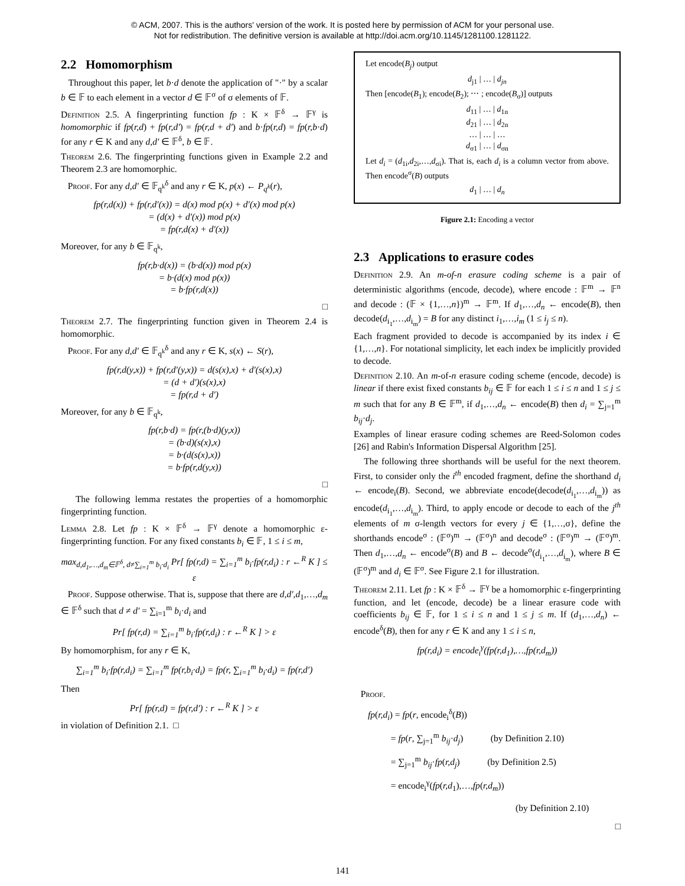© ACM, 2007. This is the authors' version of the work. It is posted here by permission of ACM for your personal use.
Not for redistribution. The definitive version is available at http://doi.acm.org/10.1145/1281100.1281122.
2.2 Homomorphism
Throughout this paper, let b·d denote the application of "·" by a scalar b ∈ 𝔽 to each element in a vector d ∈ 𝔽<sup>σ</sup> of σ elements of 𝔽.
Definition 2.5. A fingerprinting function fp : K × 𝔽<sup>δ</sup> → 𝔽<sup>γ</sup> is homomorphic if fp(r,d) + fp(r,d′) = fp(r,d + d′) and b·fp(r,d) = fp(r,b·d) for any r ∈ K and any d,d′ ∈ 𝔽<sup>δ</sup>, b ∈ 𝔽.
Theorem 2.6. The fingerprinting functions given in Example 2.2 and Theorem 2.3 are homomorphic.
Proof. For any d,d′ ∈ 𝔽<sub>q<sup>k</sup></sub><sup>δ</sup> and any r ∈ K, p(x) ← P<sub>q<sup>k</sup></sub>(r),
fp(r,d(x)) + fp(r,d′(x)) = d(x) mod p(x) + d′(x) mod p(x)
= (d(x) + d′(x)) mod p(x)
= fp(r,d(x) + d′(x))
Moreover, for any b ∈ 𝔽<sub>q<sup>k</sup></sub>,
fp(r,b·d(x)) = (b·d(x)) mod p(x)
= b·(d(x) mod p(x))
= b·fp(r,d(x))
□
Theorem 2.7. The fingerprinting function given in Theorem 2.4 is homomorphic.
Proof. For any d,d′ ∈ 𝔽<sub>q<sup>k</sup></sub><sup>δ</sup> and any r ∈ K, s(x) ← S(r),
fp(r,d(y,x)) + fp(r,d′(y,x)) = d(s(x),x) + d′(s(x),x)
= (d + d′)(s(x),x)
= fp(r,d + d′)
Moreover, for any b ∈ 𝔽<sub>q<sup>k</sup></sub>,
fp(r,b·d) = fp(r,(b·d)(y,x))
= (b·d)(s(x),x)
= b·(d(s(x),x))
= b·fp(r,d(y,x))
□
The following lemma restates the properties of a homomorphic fingerprinting function.
Lemma 2.8. Let fp : K × 𝔽<sup>δ</sup> → 𝔽<sup>γ</sup> denote a homomorphic ε-fingerprinting function. For any fixed constants b<sub>i</sub> ∈ 𝔽, 1 ≤ i ≤ m,
max<sub>d,d<sub>1</sub>,…,d<sub>m</sub>∈𝔽<sup>δ</sup>, d≠∑<sub>i=1</sub><sup>m</sup> b<sub>i</sub>·d<sub>i</sub></sub> Pr[ fp(r,d) = ∑<sub>i=1</sub><sup>m</sup> b<sub>i</sub>·fp(r,d<sub>i</sub>) : r ←<sup>R</sup> K ] ≤ ε
Proof. Suppose otherwise. That is, suppose that there are d,d′,d<sub>1</sub>,…,d<sub>m</sub> ∈ 𝔽<sup>δ</sup> such that d ≠ d′ = ∑<sub>i=1</sub><sup>m</sup> b<sub>i</sub>·d<sub>i</sub> and
Pr[ fp(r,d) = ∑<sub>i=1</sub><sup>m</sup> b<sub>i</sub>·fp(r,d<sub>i</sub>) : r ←<sup>R</sup> K ] > ε
By homomorphism, for any r ∈ K,
∑<sub>i=1</sub><sup>m</sup> b<sub>i</sub>·fp(r,d<sub>i</sub>) = ∑<sub>i=1</sub><sup>m</sup> fp(r,b<sub>i</sub>·d<sub>i</sub>) = fp(r, ∑<sub>i=1</sub><sup>m</sup> b<sub>i</sub>·d<sub>i</sub>) = fp(r,d′)
Then
Pr[ fp(r,d) = fp(r,d′) : r ←<sup>R</sup> K ] > ε
in violation of Definition 2.1. □
Let encode(B<sub>j</sub>) output
d<sub>j1</sub> | … | d<sub>jn</sub>
Then [encode(B<sub>1</sub>); encode(B<sub>2</sub>); ⋯ ; encode(B<sub>σ</sub>)] outputs
d<sub>11</sub> | … | d<sub>1n</sub>
d<sub>21</sub> | … | d<sub>2n</sub>
… | … | …
d<sub>σ1</sub> | … | d<sub>σn</sub>
Let d<sub>i</sub> = (d<sub>1i</sub>,d<sub>2i</sub>,…,d<sub>σi</sub>). That is, each d<sub>i</sub> is a column vector from above. Then encode<sup>σ</sup>(B) outputs
d<sub>1</sub> | … | d<sub>n</sub>
Figure 2.1: Encoding a vector
2.3 Applications to erasure codes
Definition 2.9. An m-of-n erasure coding scheme is a pair of deterministic algorithms (encode, decode), where encode : 𝔽<sup>m</sup> → 𝔽<sup>n</sup> and decode : (𝔽 × {1,…,n})<sup>m</sup> → 𝔽<sup>m</sup>. If d<sub>1</sub>,…,d<sub>n</sub> ← encode(B), then decode(d<sub>i<sub>1</sub></sub>,…,d<sub>i<sub>m</sub></sub>) = B for any distinct i<sub>1</sub>,…,i<sub>m</sub> (1 ≤ i<sub>j</sub> ≤ n).
Each fragment provided to decode is accompanied by its index i ∈ {1,…,n}. For notational simplicity, let each index be implicitly provided to decode.
Definition 2.10. An m-of-n erasure coding scheme (encode, decode) is linear if there exist fixed constants b<sub>ij</sub> ∈ 𝔽 for each 1 ≤ i ≤ n and 1 ≤ j ≤ m such that for any B ∈ 𝔽<sup>m</sup>, if d<sub>1</sub>,…,d<sub>n</sub> ← encode(B) then d<sub>i</sub> = ∑<sub>j=1</sub><sup>m</sup> b<sub>ij</sub>·d<sub>j</sub>.
Examples of linear erasure coding schemes are Reed-Solomon codes [26] and Rabin's Information Dispersal Algorithm [25].
The following three shorthands will be useful for the next theorem. First, to consider only the i<sup>th</sup> encoded fragment, define the shorthand d<sub>i</sub> ← encode<sub>i</sub>(B). Second, we abbreviate encode(decode(d<sub>i<sub>1</sub></sub>,…,d<sub>i<sub>m</sub></sub>)) as encode(d<sub>i<sub>1</sub></sub>,…,d<sub>i<sub>m</sub></sub>). Third, to apply encode or decode to each of the j<sup>th</sup> elements of m σ-length vectors for every j ∈ {1,…,σ}, define the shorthands encode<sup>σ</sup> : (𝔽<sup>σ</sup>)<sup>m</sup> → (𝔽<sup>σ</sup>)<sup>n</sup> and decode<sup>σ</sup> : (𝔽<sup>σ</sup>)<sup>m</sup> → (𝔽<sup>σ</sup>)<sup>m</sup>. Then d<sub>1</sub>,…,d<sub>n</sub> ← encode<sup>σ</sup>(B) and B ← decode<sup>σ</sup>(d<sub>i<sub>1</sub></sub>,…,d<sub>i<sub>m</sub></sub>), where B ∈ (𝔽<sup>σ</sup>)<sup>m</sup> and d<sub>i</sub> ∈ 𝔽<sup>σ</sup>. See Figure 2.1 for illustration.
Theorem 2.11. Let fp : K × 𝔽<sup>δ</sup> → 𝔽<sup>γ</sup> be a homomorphic ε-fingerprinting function, and let (encode, decode) be a linear erasure code with coefficients b<sub>ij</sub> ∈ 𝔽, for 1 ≤ i ≤ n and 1 ≤ j ≤ m. If (d<sub>1</sub>,…,d<sub>n</sub>) ← encode<sup>δ</sup>(B), then for any r ∈ K and any 1 ≤ i ≤ n,
fp(r,d<sub>i</sub>) = encode<sub>i</sub><sup>γ</sup>(fp(r,d<sub>1</sub>),…,fp(r,d<sub>m</sub>))
Proof.
fp(r,d<sub>i</sub>) = fp(r, encode<sub>i</sub><sup>δ</sup>(B))
= fp(r, ∑<sub>j=1</sub><sup>m</sup> b<sub>ij</sub>·d<sub>j</sub>) (by Definition 2.10)
= ∑<sub>j=1</sub><sup>m</sup> b<sub>ij</sub>·fp(r,d<sub>j</sub>) (by Definition 2.5)
= encode<sub>i</sub><sup>γ</sup>(fp(r,d<sub>1</sub>),…,fp(r,d<sub>m</sub>))
(by Definition 2.10)
□
141